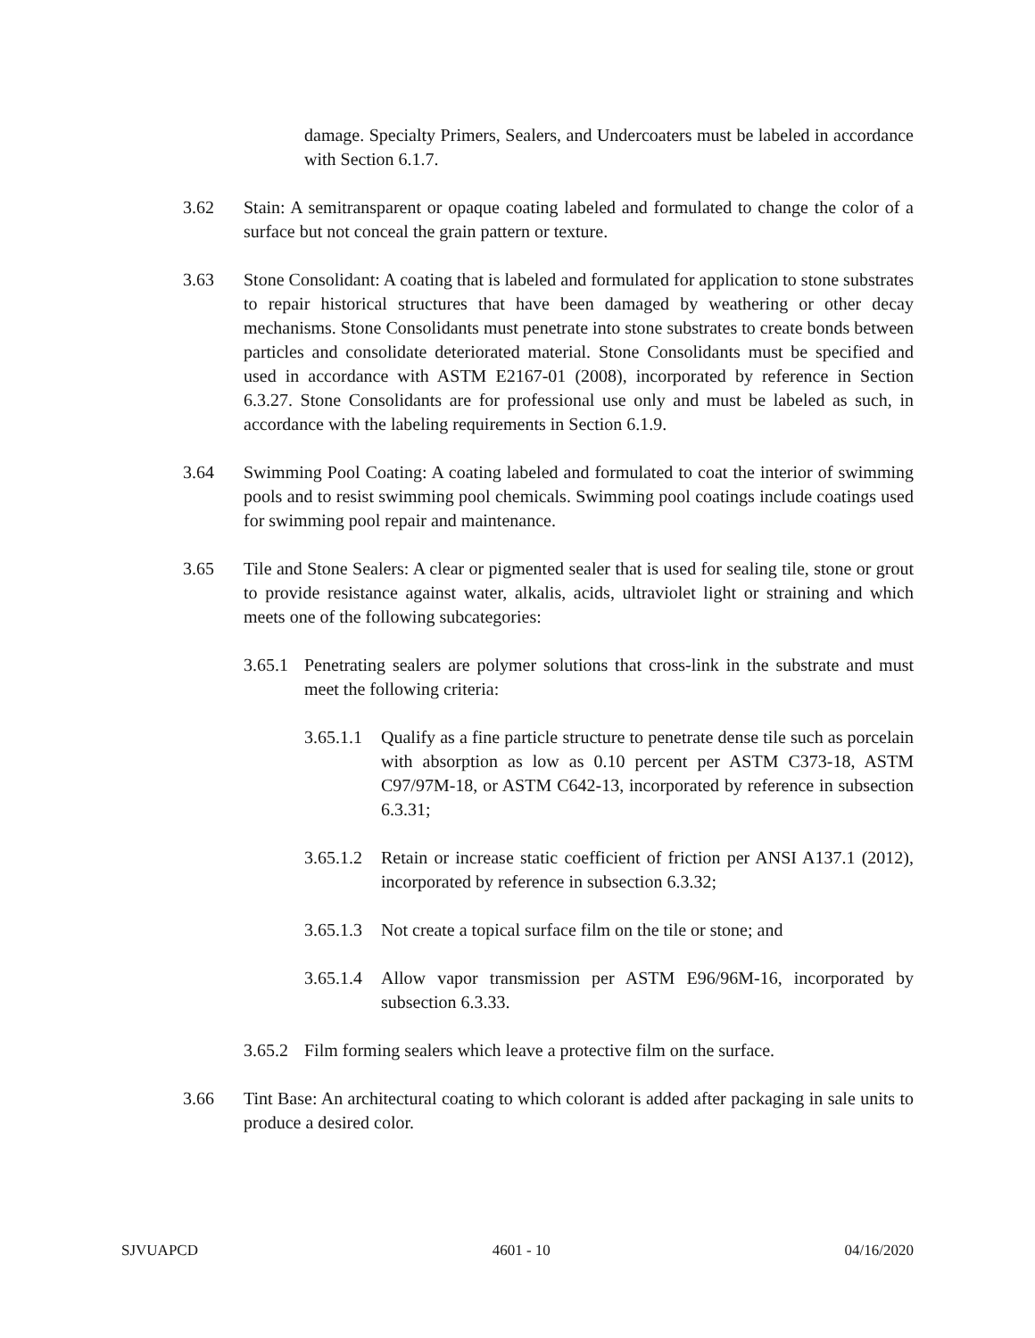damage. Specialty Primers, Sealers, and Undercoaters must be labeled in accordance with Section 6.1.7.
3.62 Stain: A semitransparent or opaque coating labeled and formulated to change the color of a surface but not conceal the grain pattern or texture.
3.63 Stone Consolidant: A coating that is labeled and formulated for application to stone substrates to repair historical structures that have been damaged by weathering or other decay mechanisms. Stone Consolidants must penetrate into stone substrates to create bonds between particles and consolidate deteriorated material. Stone Consolidants must be specified and used in accordance with ASTM E2167-01 (2008), incorporated by reference in Section 6.3.27. Stone Consolidants are for professional use only and must be labeled as such, in accordance with the labeling requirements in Section 6.1.9.
3.64 Swimming Pool Coating: A coating labeled and formulated to coat the interior of swimming pools and to resist swimming pool chemicals. Swimming pool coatings include coatings used for swimming pool repair and maintenance.
3.65 Tile and Stone Sealers: A clear or pigmented sealer that is used for sealing tile, stone or grout to provide resistance against water, alkalis, acids, ultraviolet light or straining and which meets one of the following subcategories:
3.65.1 Penetrating sealers are polymer solutions that cross-link in the substrate and must meet the following criteria:
3.65.1.1 Qualify as a fine particle structure to penetrate dense tile such as porcelain with absorption as low as 0.10 percent per ASTM C373-18, ASTM C97/97M-18, or ASTM C642-13, incorporated by reference in subsection 6.3.31;
3.65.1.2 Retain or increase static coefficient of friction per ANSI A137.1 (2012), incorporated by reference in subsection 6.3.32;
3.65.1.3 Not create a topical surface film on the tile or stone; and
3.65.1.4 Allow vapor transmission per ASTM E96/96M-16, incorporated by subsection 6.3.33.
3.65.2 Film forming sealers which leave a protective film on the surface.
3.66 Tint Base: An architectural coating to which colorant is added after packaging in sale units to produce a desired color.
SJVUAPCD 4601 - 10 04/16/2020